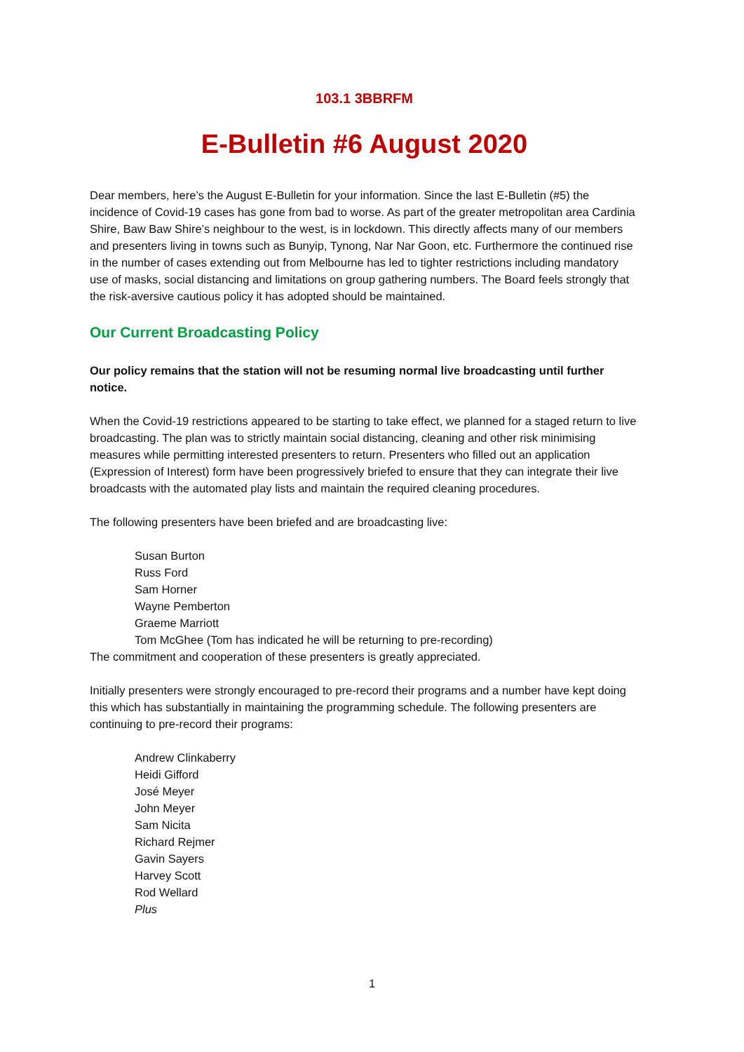103.1 3BBRFM
E-Bulletin #6 August 2020
Dear members, here’s the August E-Bulletin for your information. Since the last E-Bulletin (#5) the incidence of Covid-19 cases has gone from bad to worse. As part of the greater metropolitan area Cardinia Shire, Baw Baw Shire’s neighbour to the west, is in lockdown. This directly affects many of our members and presenters living in towns such as Bunyip, Tynong, Nar Nar Goon, etc. Furthermore the continued rise in the number of cases extending out from Melbourne has led to tighter restrictions including mandatory use of masks, social distancing and limitations on group gathering numbers. The Board feels strongly that the risk-aversive cautious policy it has adopted should be maintained.
Our Current Broadcasting Policy
Our policy remains that the station will not be resuming normal live broadcasting until further notice.
When the Covid-19 restrictions appeared to be starting to take effect, we planned for a staged return to live broadcasting. The plan was to strictly maintain social distancing, cleaning and other risk minimising measures while permitting interested presenters to return. Presenters who filled out an application (Expression of Interest) form have been progressively briefed to ensure that they can integrate their live broadcasts with the automated play lists and maintain the required cleaning procedures.
The following presenters have been briefed and are broadcasting live:
Susan Burton
Russ Ford
Sam Horner
Wayne Pemberton
Graeme Marriott
Tom McGhee (Tom has indicated he will be returning to pre-recording)
The commitment and cooperation of these presenters is greatly appreciated.
Initially presenters were strongly encouraged to pre-record their programs and a number have kept doing this which has substantially in maintaining the programming schedule. The following presenters are continuing to pre-record their programs:
Andrew Clinkaberry
Heidi Gifford
José Meyer
John Meyer
Sam Nicita
Richard Rejmer
Gavin Sayers
Harvey Scott
Rod Wellard
Plus
1